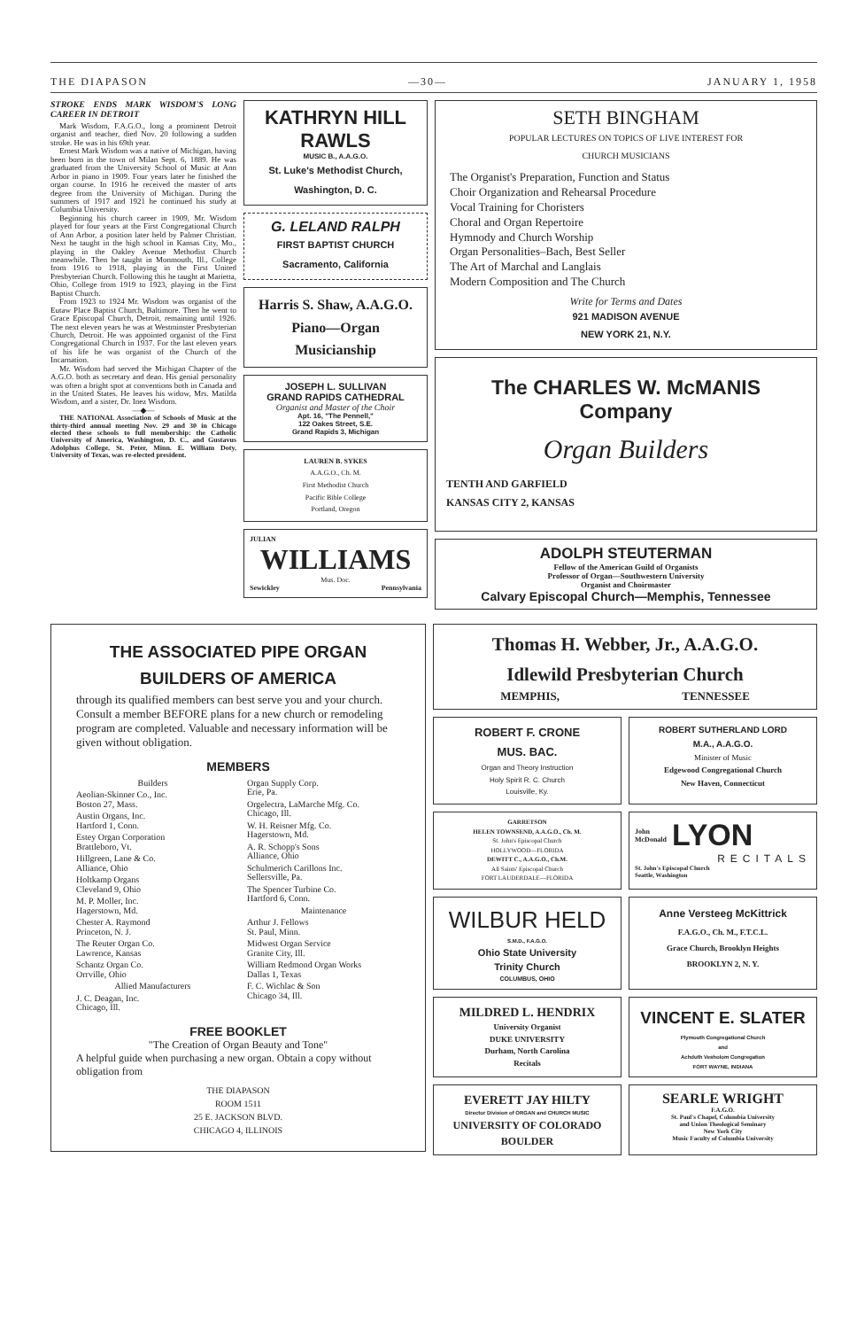THE DIAPASON —30— JANUARY 1, 1958
STROKE ENDS MARK WISDOM'S LONG CAREER IN DETROIT
Mark Wisdom, F.A.G.O., long a prominent Detroit organist and teacher, died Nov. 20 following a sudden stroke. He was in his 69th year.
Ernest Mark Wisdom was a native of Michigan, having been born in the town of Milan Sept. 6, 1889. He was graduated from the University School of Music at Ann Arbor in piano in 1909. Four years later he finished the organ course. In 1916 he received the master of arts degree from the University of Michigan. During the summers of 1917 and 1921 he continued his study at Columbia University.
Beginning his church career in 1909, Mr. Wisdom played for four years at the First Congregational Church of Ann Arbor, a position later held by Palmer Christian. Next he taught in the high school in Kansas City, Mo., playing in the Oakley Avenue Methodist Church meanwhile. Then he taught in Monmouth, Ill., College from 1916 to 1918, playing in the First United Presbyterian Church. Following this he taught at Marietta, Ohio, College from 1919 to 1923, playing in the First Baptist Church.
From 1923 to 1924 Mr. Wisdom was organist of the Eutaw Place Baptist Church, Baltimore. Then he went to Grace Episcopal Church, Detroit, remaining until 1926. The next eleven years he was at Westminster Presbyterian Church, Detroit. He was appointed organist of the First Congregational Church in 1937. For the last eleven years of his life he was organist of the Church of the Incarnation.
Mr. Wisdom had served the Michigan Chapter of the A.G.O. both as secretary and dean. His genial personality was often a bright spot at conventions both in Canada and in the United States. He leaves his widow, Mrs. Matilda Wisdom, and a sister, Dr. Inez Wisdom.
—◆—
THE NATIONAL Association of Schools of Music at the thirty-third annual meeting Nov. 29 and 30 in Chicago elected these schools to full membership: the Catholic University of America, Washington, D. C., and Gustavus Adolphus College, St. Peter, Minn. E. William Doty, University of Texas, was re-elected president.
KATHRYN HILL RAWLS
MUSIC B., A.A.G.O.
St. Luke's Methodist Church,
Washington, D. C.
G. LELAND RALPH
FIRST BAPTIST CHURCH
Sacramento, California
Harris S. Shaw, A.A.G.O.
Piano—Organ
Musicianship
JOSEPH L. SULLIVAN
GRAND RAPIDS CATHEDRAL
Organist and Master of the Choir
Apt. 16, "The Pennell,"
122 Oakes Street, S.E.
Grand Rapids 3, Michigan
LAUREN B. SYKES
A.A.G.O., Ch. M.
First Methodist Church
Pacific Bible College
Portland, Oregon
JULIAN
WILLIAMS
Mus. Doc.
Sewickley Pennsylvania
SETH BINGHAM
POPULAR LECTURES ON TOPICS OF LIVE INTEREST FOR
CHURCH MUSICIANS
The Organist's Preparation, Function and Status
Choir Organization and Rehearsal Procedure
Vocal Training for Choristers
Choral and Organ Repertoire
Hymnody and Church Worship
Organ Personalities–Bach, Best Seller
The Art of Marchal and Langlais
Modern Composition and The Church
Write for Terms and Dates
921 MADISON AVENUE
NEW YORK 21, N.Y.
The CHARLES W. McMANIS Company
Organ Builders
TENTH AND GARFIELD
KANSAS CITY 2, KANSAS
ADOLPH STEUTERMAN
Fellow of the American Guild of Organists
Professor of Organ—Southwestern University
Organist and Choirmaster
Calvary Episcopal Church—Memphis, Tennessee
THE ASSOCIATED PIPE ORGAN
BUILDERS OF AMERICA
through its qualified members can best serve you and your church. Consult a member BEFORE plans for a new church or remodeling program are completed. Valuable and necessary information will be given without obligation.
MEMBERS
Builders
Aeolian-Skinner Co., Inc.
Boston 27, Mass.
Austin Organs, Inc.
Hartford 1, Conn.
Estey Organ Corporation
Brattleboro, Vt.
Hillgreen, Lane & Co.
Alliance, Ohio
Holtkamp Organs
Cleveland 9, Ohio
M. P. Moller, Inc.
Hagerstown, Md.
Chester A. Raymond
Princeton, N. J.
The Reuter Organ Co.
Lawrence, Kansas
Schantz Organ Co.
Orrville, Ohio
Allied Manufacturers
J. C. Deagan, Inc.
Chicago, Ill.
Organ Supply Corp.
Erie, Pa.
Orgelectra, LaMarche Mfg. Co.
Chicago, Ill.
W. H. Reisner Mfg. Co.
Hagerstown, Md.
A. R. Schopp's Sons
Alliance, Ohio
Schulmerich Carillons Inc.
Sellersville, Pa.
The Spencer Turbine Co.
Hartford 6, Conn.
Maintenance
Arthur J. Fellows
St. Paul, Minn.
Midwest Organ Service
Granite City, Ill.
William Redmond Organ Works
Dallas 1, Texas
F. C. Wichlac & Son
Chicago 34, Ill.
FREE BOOKLET
"The Creation of Organ Beauty and Tone"
A helpful guide when purchasing a new organ. Obtain a copy without obligation from
THE DIAPASON
ROOM 1511
25 E. JACKSON BLVD.
CHICAGO 4, ILLINOIS
Thomas H. Webber, Jr., A.A.G.O.
Idlewild Presbyterian Church
MEMPHIS, TENNESSEE
ROBERT F. CRONE
MUS. BAC.
Organ and Theory Instruction
Holy Spirit R. C. Church
Louisville, Ky.
ROBERT SUTHERLAND LORD
M.A., A.A.G.O.
Minister of Music
Edgewood Congregational Church
New Haven, Connecticut
GARRETSON
HELEN TOWNSEND, A.A.G.O., Ch. M.
St. John's Episcopal Church
HOLLYWOOD—FLORIDA
DEWITT C., A.A.G.O., Ch.M.
All Saints' Episcopal Church
FORT LAUDERDALE—FLORIDA
John
McDonald LYON
RECITALS
St. John's Episcopal Church
Seattle, Washington
WILBUR HELD
S.M.D., F.A.G.O.
Ohio State University
Trinity Church
COLUMBUS, OHIO
Anne Versteeg McKittrick
F.A.G.O., Ch. M., F.T.C.L.
Grace Church, Brooklyn Heights
BROOKLYN 2, N. Y.
MILDRED L. HENDRIX
University Organist
DUKE UNIVERSITY
Durham, North Carolina
Recitals
VINCENT E. SLATER
Plymouth Congregational Church
and
Achduth Vesholom Congregation
FORT WAYNE, INDIANA
EVERETT JAY HILTY
Director Division of ORGAN and CHURCH MUSIC
UNIVERSITY OF COLORADO
BOULDER
SEARLE WRIGHT
F.A.G.O.
St. Paul's Chapel, Columbia University
and Union Theological Seminary
New York City
Music Faculty of Columbia University